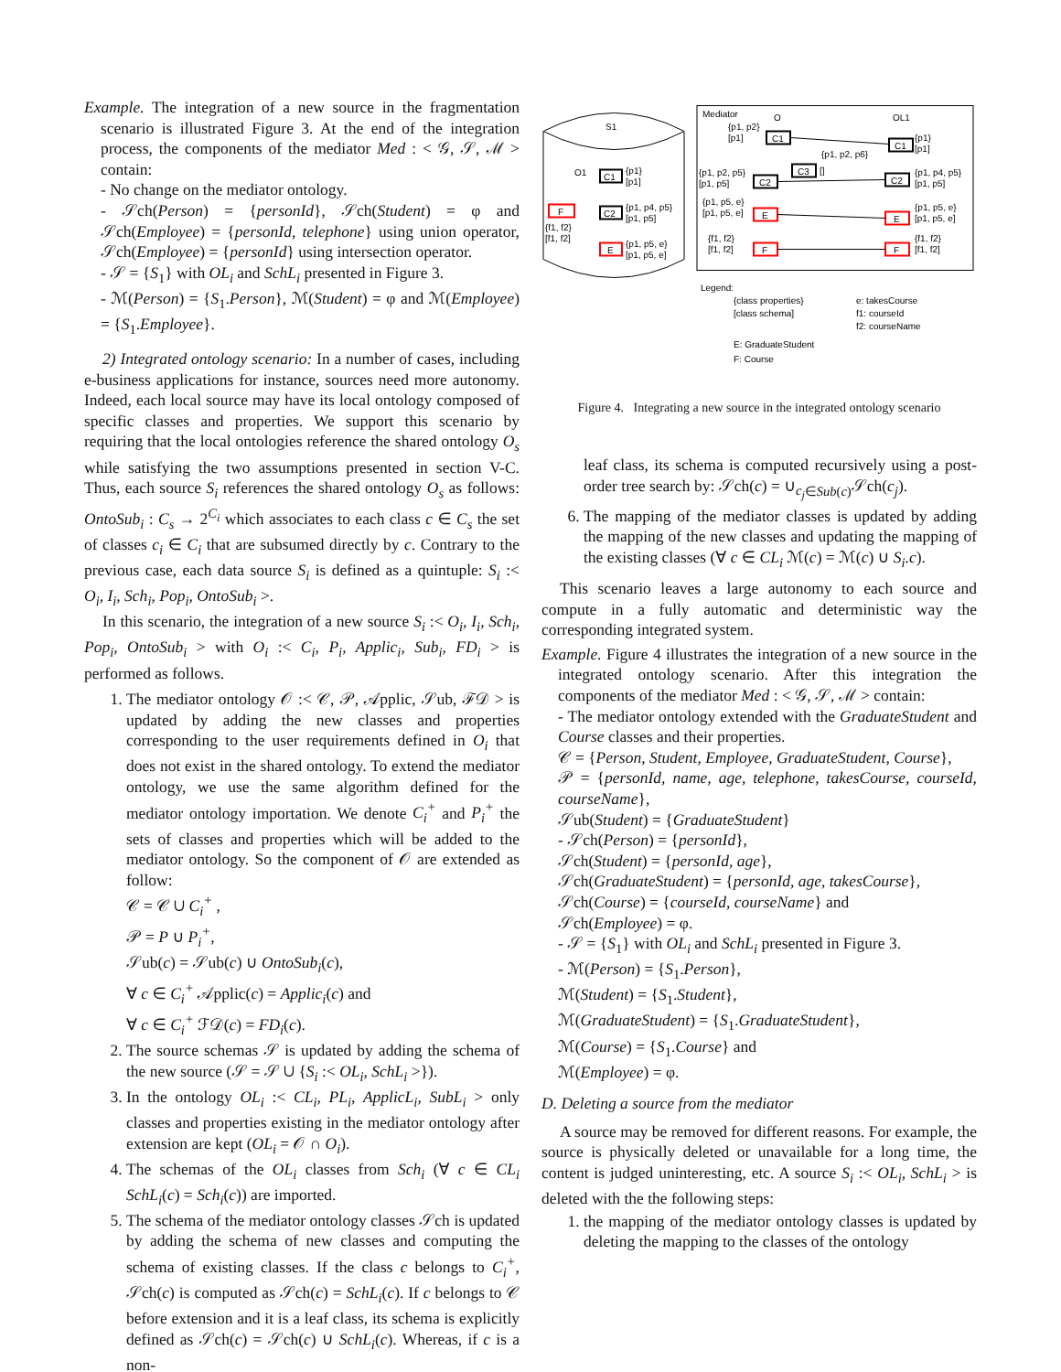Example. The integration of a new source in the fragmentation scenario is illustrated Figure 3. At the end of the integration process, the components of the mediator Med : < 𝒢, 𝒮, ℳ > contain:
- No change on the mediator ontology.
- 𝒮ch(Person) = {personId}, 𝒮ch(Student) = φ and 𝒮ch(Employee) = {personId, telephone} using union operator, 𝒮ch(Employee) = {personId} using intersection operator.
- 𝒮 = {S<sub>1</sub>} with OL<sub>i</sub> and SchL<sub>i</sub> presented in Figure 3.
- ℳ(Person) = {S<sub>1</sub>.Person}, ℳ(Student) = φ and ℳ(Employee) = {S<sub>1</sub>.Employee}.
2) Integrated ontology scenario: In a number of cases, including e-business applications for instance, sources need more autonomy. Indeed, each local source may have its local ontology composed of specific classes and properties. We support this scenario by requiring that the local ontologies reference the shared ontology O<sub>s</sub> while satisfying the two assumptions presented in section V-C. Thus, each source S<sub>i</sub> references the shared ontology O<sub>s</sub> as follows: OntoSub<sub>i</sub> : C<sub>s</sub> → 2<sup>C<sub>i</sub></sup> which associates to each class c ∈ C<sub>s</sub> the set of classes c<sub>i</sub> ∈ C<sub>i</sub> that are subsumed directly by c. Contrary to the previous case, each data source S<sub>i</sub> is defined as a quintuple: S<sub>i</sub> :< O<sub>i</sub>, I<sub>i</sub>, Sch<sub>i</sub>, Pop<sub>i</sub>, OntoSub<sub>i</sub> >.
In this scenario, the integration of a new source S<sub>i</sub> :< O<sub>i</sub>, I<sub>i</sub>, Sch<sub>i</sub>, Pop<sub>i</sub>, OntoSub<sub>i</sub> > with O<sub>i</sub> :< C<sub>i</sub>, P<sub>i</sub>, Applic<sub>i</sub>, Sub<sub>i</sub>, FD<sub>i</sub> > is performed as follows.
1. The mediator ontology 𝒪 :< 𝒞, 𝒫, 𝒜pplic, 𝒮ub, ℱ𝒟 > is updated by adding the new classes and properties corresponding to the user requirements defined in O<sub>i</sub> that does not exist in the shared ontology. To extend the mediator ontology, we use the same algorithm defined for the mediator ontology importation. We denote C<sub>i</sub><sup>+</sup> and P<sub>i</sub><sup>+</sup> the sets of classes and properties which will be added to the mediator ontology. So the component of 𝒪 are extended as follow:
𝒞 = 𝒞 ∪ C<sub>i</sub><sup>+</sup> ,
𝒫 = P ∪ P<sub>i</sub><sup>+</sup>,
𝒮ub(c) = 𝒮ub(c) ∪ OntoSub<sub>i</sub>(c),
∀ c ∈ C<sub>i</sub><sup>+</sup> 𝒜pplic(c) = Applic<sub>i</sub>(c) and
∀ c ∈ C<sub>i</sub><sup>+</sup> ℱ𝒟(c) = FD<sub>i</sub>(c).
2. The source schemas 𝒮 is updated by adding the schema of the new source (𝒮 = 𝒮 ∪ {S<sub>i</sub> :< OL<sub>i</sub>, SchL<sub>i</sub> >}).
3. In the ontology OL<sub>i</sub> :< CL<sub>i</sub>, PL<sub>i</sub>, ApplicL<sub>i</sub>, SubL<sub>i</sub> > only classes and properties existing in the mediator ontology after extension are kept (OL<sub>i</sub> = 𝒪 ∩ O<sub>i</sub>).
4. The schemas of the OL<sub>i</sub> classes from Sch<sub>i</sub> (∀ c ∈ CL<sub>i</sub> SchL<sub>i</sub>(c) = Sch<sub>i</sub>(c)) are imported.
5. The schema of the mediator ontology classes 𝒮ch is updated by adding the schema of new classes and computing the schema of existing classes. If the class c belongs to C<sub>i</sub><sup>+</sup>, 𝒮ch(c) is computed as 𝒮ch(c) = SchL<sub>i</sub>(c). If c belongs to 𝒞 before extension and it is a leaf class, its schema is explicitly defined as 𝒮ch(c) = 𝒮ch(c) ∪ SchL<sub>i</sub>(c). Whereas, if c is a non-
S1
O1
C1
C2
E
F
{p1}
[p1]
{p1, p4, p5}
[p1, p5]
{p1, p5, e}
[p1, p5, e]
{f1, f2}
[f1, f2]
Mediator
O
OL1
C1
C1
C2
C3
C2
E
E
F
F
{p1, p2}
[p1]
{p1, p2, p6}
[]
{p1, p2, p5}
[p1, p5]
{p1, p5, e}
[p1, p5, e]
{f1, f2}
[f1, f2]
{p1}
[p1]
{p1, p4, p5}
[p1, p5]
{p1, p5, e}
[p1, p5, e]
{f1, f2}
[f1, f2]
Legend:
{class properties}
[class schema]
e: takesCourse
f1: courseId
f2: courseName
E: GraduateStudent
F: Course
Figure 4. Integrating a new source in the integrated ontology scenario
leaf class, its schema is computed recursively using a post-order tree search by: 𝒮ch(c) = ∪<sub>c<sub>j</sub>∈Sub(c)</sub>𝒮ch(c<sub>j</sub>).
6. The mapping of the mediator classes is updated by adding the mapping of the new classes and updating the mapping of the existing classes (∀ c ∈ CL<sub>i</sub> ℳ(c) = ℳ(c) ∪ S<sub>i</sub>.c).
This scenario leaves a large autonomy to each source and compute in a fully automatic and deterministic way the corresponding integrated system.
Example. Figure 4 illustrates the integration of a new source in the integrated ontology scenario. After this integration the components of the mediator Med : < 𝒢, 𝒮, ℳ > contain:
- The mediator ontology extended with the GraduateStudent and Course classes and their properties.
𝒞 = {Person, Student, Employee, GraduateStudent, Course},
𝒫 = {personId, name, age, telephone, takesCourse, courseId, courseName},
𝒮ub(Student) = {GraduateStudent}
- 𝒮ch(Person) = {personId},
𝒮ch(Student) = {personId, age},
𝒮ch(GraduateStudent) = {personId, age, takesCourse},
𝒮ch(Course) = {courseId, courseName} and
𝒮ch(Employee) = φ.
- 𝒮 = {S<sub>1</sub>} with OL<sub>i</sub> and SchL<sub>i</sub> presented in Figure 3.
- ℳ(Person) = {S<sub>1</sub>.Person},
ℳ(Student) = {S<sub>1</sub>.Student},
ℳ(GraduateStudent) = {S<sub>1</sub>.GraduateStudent},
ℳ(Course) = {S<sub>1</sub>.Course} and
ℳ(Employee) = φ.
D. Deleting a source from the mediator
A source may be removed for different reasons. For example, the source is physically deleted or unavailable for a long time, the content is judged uninteresting, etc. A source S<sub>i</sub> :< OL<sub>i</sub>, SchL<sub>i</sub> > is deleted with the the following steps:
1. the mapping of the mediator ontology classes is updated by deleting the mapping to the classes of the ontology